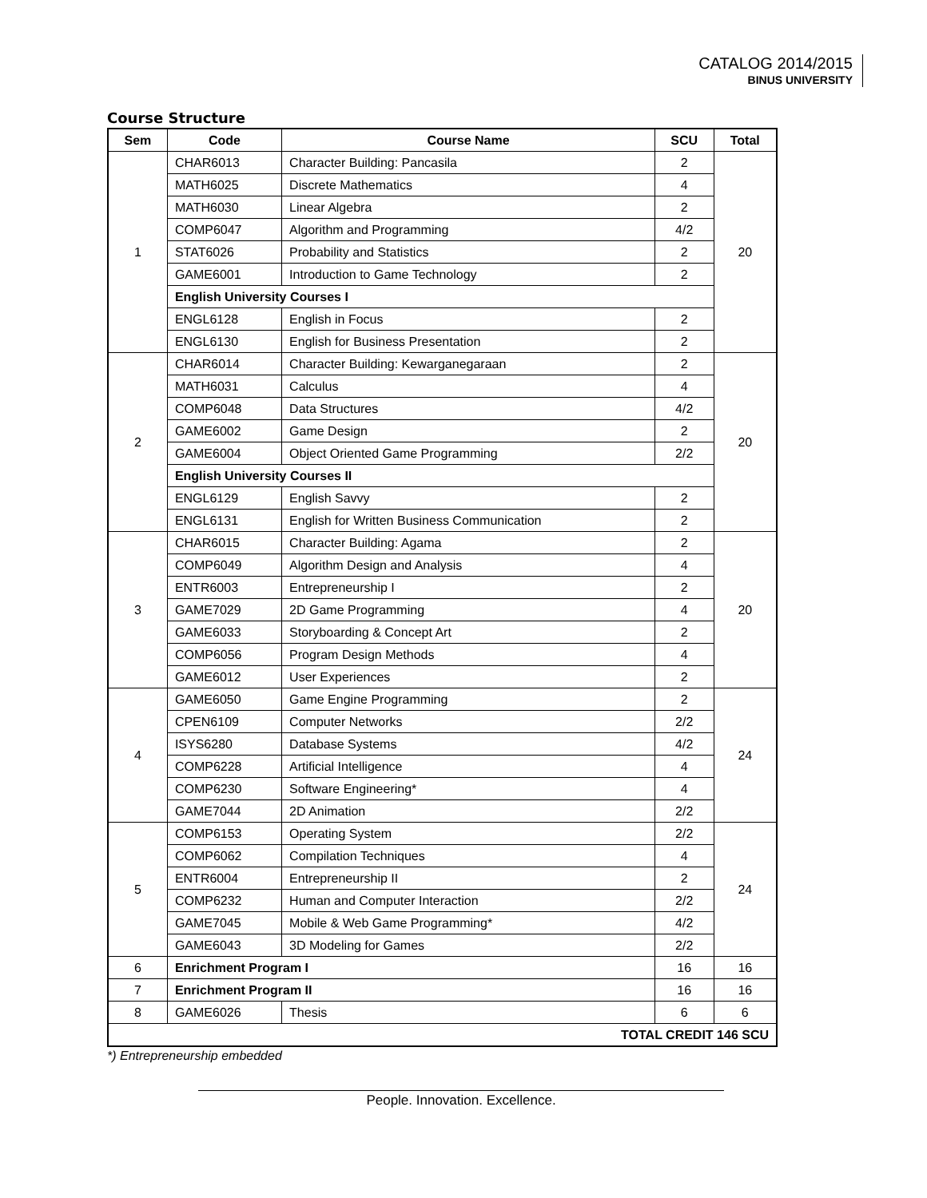CATALOG 2014/2015
BINUS UNIVERSITY
Course Structure
| Sem | Code | Course Name | SCU | Total |
| --- | --- | --- | --- | --- |
| 1 | CHAR6013 | Character Building: Pancasila | 2 | 20 |
| | MATH6025 | Discrete Mathematics | 4 | |
| | MATH6030 | Linear Algebra | 2 | |
| | COMP6047 | Algorithm and Programming | 4/2 | |
| | STAT6026 | Probability and Statistics | 2 | |
| | GAME6001 | Introduction to Game Technology | 2 | |
| | English University Courses I | | | |
| | ENGL6128 | English in Focus | 2 | |
| | ENGL6130 | English for Business Presentation | 2 | |
| 2 | CHAR6014 | Character Building: Kewarganegaraan | 2 | 20 |
| | MATH6031 | Calculus | 4 | |
| | COMP6048 | Data Structures | 4/2 | |
| | GAME6002 | Game Design | 2 | |
| | GAME6004 | Object Oriented Game Programming | 2/2 | |
| | English University Courses II | | | |
| | ENGL6129 | English Savvy | 2 | |
| | ENGL6131 | English for Written Business Communication | 2 | |
| 3 | CHAR6015 | Character Building: Agama | 2 | 20 |
| | COMP6049 | Algorithm Design and Analysis | 4 | |
| | ENTR6003 | Entrepreneurship I | 2 | |
| | GAME7029 | 2D Game Programming | 4 | |
| | GAME6033 | Storyboarding & Concept Art | 2 | |
| | COMP6056 | Program Design Methods | 4 | |
| | GAME6012 | User Experiences | 2 | |
| 4 | GAME6050 | Game Engine Programming | 2 | 24 |
| | CPEN6109 | Computer Networks | 2/2 | |
| | ISYS6280 | Database Systems | 4/2 | |
| | COMP6228 | Artificial Intelligence | 4 | |
| | COMP6230 | Software Engineering* | 4 | |
| | GAME7044 | 2D Animation | 2/2 | |
| 5 | COMP6153 | Operating System | 2/2 | 24 |
| | COMP6062 | Compilation Techniques | 4 | |
| | ENTR6004 | Entrepreneurship II | 2 | |
| | COMP6232 | Human and Computer Interaction | 2/2 | |
| | GAME7045 | Mobile & Web Game Programming* | 4/2 | |
| | GAME6043 | 3D Modeling for Games | 2/2 | |
| 6 | Enrichment Program I | | 16 | 16 |
| 7 | Enrichment Program II | | 16 | 16 |
| 8 | GAME6026 | Thesis | 6 | 6 |
| TOTAL CREDIT 146 SCU | | | | |
*) Entrepreneurship embedded
People. Innovation. Excellence.